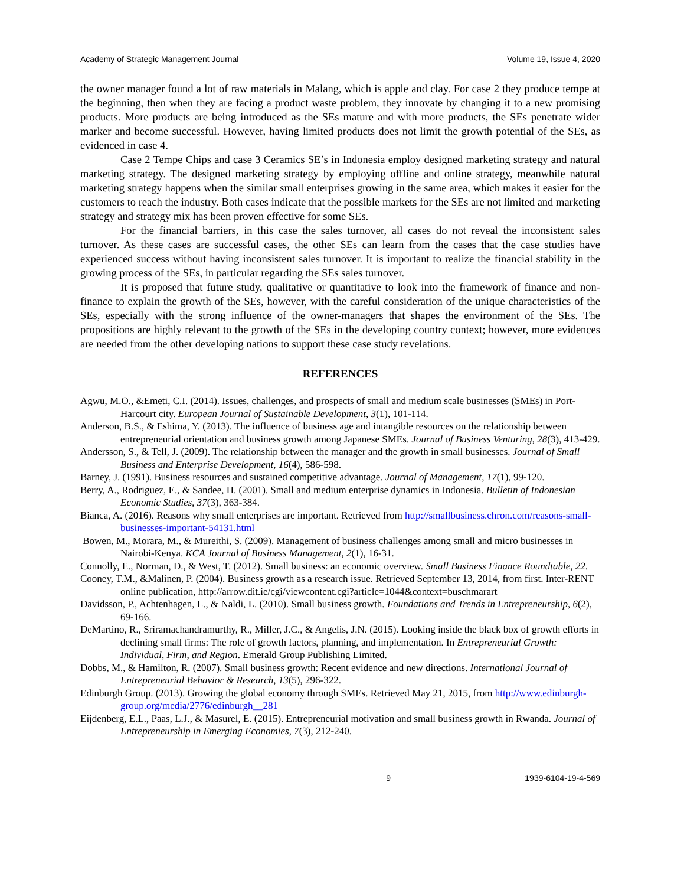Academy of Strategic Management Journal Volume 19, Issue 4, 2020
the owner manager found a lot of raw materials in Malang, which is apple and clay. For case 2 they produce tempe at the beginning, then when they are facing a product waste problem, they innovate by changing it to a new promising products. More products are being introduced as the SEs mature and with more products, the SEs penetrate wider marker and become successful. However, having limited products does not limit the growth potential of the SEs, as evidenced in case 4.
Case 2 Tempe Chips and case 3 Ceramics SE’s in Indonesia employ designed marketing strategy and natural marketing strategy. The designed marketing strategy by employing offline and online strategy, meanwhile natural marketing strategy happens when the similar small enterprises growing in the same area, which makes it easier for the customers to reach the industry. Both cases indicate that the possible markets for the SEs are not limited and marketing strategy and strategy mix has been proven effective for some SEs.
For the financial barriers, in this case the sales turnover, all cases do not reveal the inconsistent sales turnover. As these cases are successful cases, the other SEs can learn from the cases that the case studies have experienced success without having inconsistent sales turnover. It is important to realize the financial stability in the growing process of the SEs, in particular regarding the SEs sales turnover.
It is proposed that future study, qualitative or quantitative to look into the framework of finance and non-finance to explain the growth of the SEs, however, with the careful consideration of the unique characteristics of the SEs, especially with the strong influence of the owner-managers that shapes the environment of the SEs. The propositions are highly relevant to the growth of the SEs in the developing country context; however, more evidences are needed from the other developing nations to support these case study revelations.
REFERENCES
Agwu, M.O., &Emeti, C.I. (2014). Issues, challenges, and prospects of small and medium scale businesses (SMEs) in Port-Harcourt city. European Journal of Sustainable Development, 3(1), 101-114.
Anderson, B.S., & Eshima, Y. (2013). The influence of business age and intangible resources on the relationship between entrepreneurial orientation and business growth among Japanese SMEs. Journal of Business Venturing, 28(3), 413-429.
Andersson, S., & Tell, J. (2009). The relationship between the manager and the growth in small businesses. Journal of Small Business and Enterprise Development, 16(4), 586-598.
Barney, J. (1991). Business resources and sustained competitive advantage. Journal of Management, 17(1), 99-120.
Berry, A., Rodriguez, E., & Sandee, H. (2001). Small and medium enterprise dynamics in Indonesia. Bulletin of Indonesian Economic Studies, 37(3), 363-384.
Bianca, A. (2016). Reasons why small enterprises are important. Retrieved from http://smallbusiness.chron.com/reasons-small-businesses-important-54131.html
Bowen, M., Morara, M., & Mureithi, S. (2009). Management of business challenges among small and micro businesses in Nairobi-Kenya. KCA Journal of Business Management, 2(1), 16-31.
Connolly, E., Norman, D., & West, T. (2012). Small business: an economic overview. Small Business Finance Roundtable, 22.
Cooney, T.M., &Malinen, P. (2004). Business growth as a research issue. Retrieved September 13, 2014, from first. Inter-RENT online publication, http://arrow.dit.ie/cgi/viewcontent.cgi?article=1044&context=buschmarart
Davidsson, P., Achtenhagen, L., & Naldi, L. (2010). Small business growth. Foundations and Trends in Entrepreneurship, 6(2), 69-166.
DeMartino, R., Sriramachandramurthy, R., Miller, J.C., & Angelis, J.N. (2015). Looking inside the black box of growth efforts in declining small firms: The role of growth factors, planning, and implementation. In Entrepreneurial Growth: Individual, Firm, and Region. Emerald Group Publishing Limited.
Dobbs, M., & Hamilton, R. (2007). Small business growth: Recent evidence and new directions. International Journal of Entrepreneurial Behavior & Research, 13(5), 296-322.
Edinburgh Group. (2013). Growing the global economy through SMEs. Retrieved May 21, 2015, from http://www.edinburgh-group.org/media/2776/edinburgh__281
Eijdenberg, E.L., Paas, L.J., & Masurel, E. (2015). Entrepreneurial motivation and small business growth in Rwanda. Journal of Entrepreneurship in Emerging Economies, 7(3), 212-240.
9 1939-6104-19-4-569